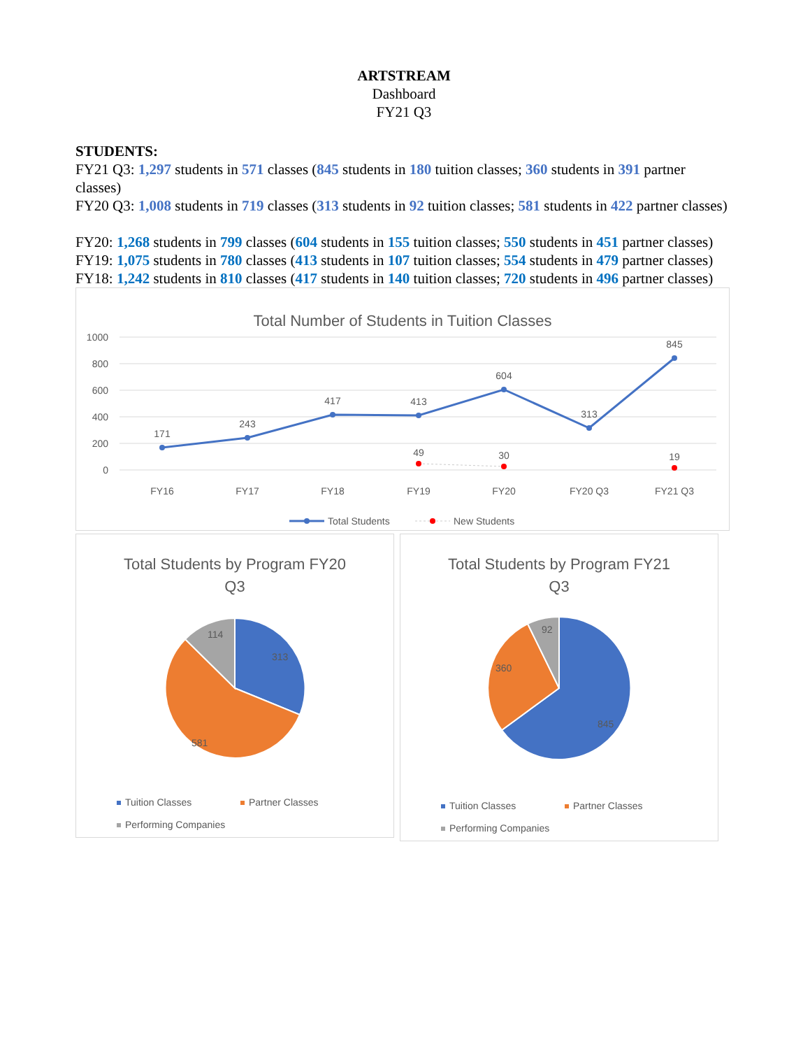ARTSTREAM
Dashboard
FY21 Q3
STUDENTS:
FY21 Q3: 1,297 students in 571 classes (845 students in 180 tuition classes; 360 students in 391 partner classes)
FY20 Q3: 1,008 students in 719 classes (313 students in 92 tuition classes; 581 students in 422 partner classes)
FY20: 1,268 students in 799 classes (604 students in 155 tuition classes; 550 students in 451 partner classes)
FY19: 1,075 students in 780 classes (413 students in 107 tuition classes; 554 students in 479 partner classes)
FY18: 1,242 students in 810 classes (417 students in 140 tuition classes; 720 students in 496 partner classes)
Total Number of Students in Tuition Classes
1000
800
600
400
200
0
171
243
417
413
604
313
845
49
30
19
FY16
FY17
FY18
FY19
FY20
FY20 Q3
FY21 Q3
Total Students
New Students
Total Students by Program FY20
Q3
313
581
114
Tuition Classes
Partner Classes
Performing Companies
Total Students by Program FY21
Q3
845
360
92
Tuition Classes
Partner Classes
Performing Companies